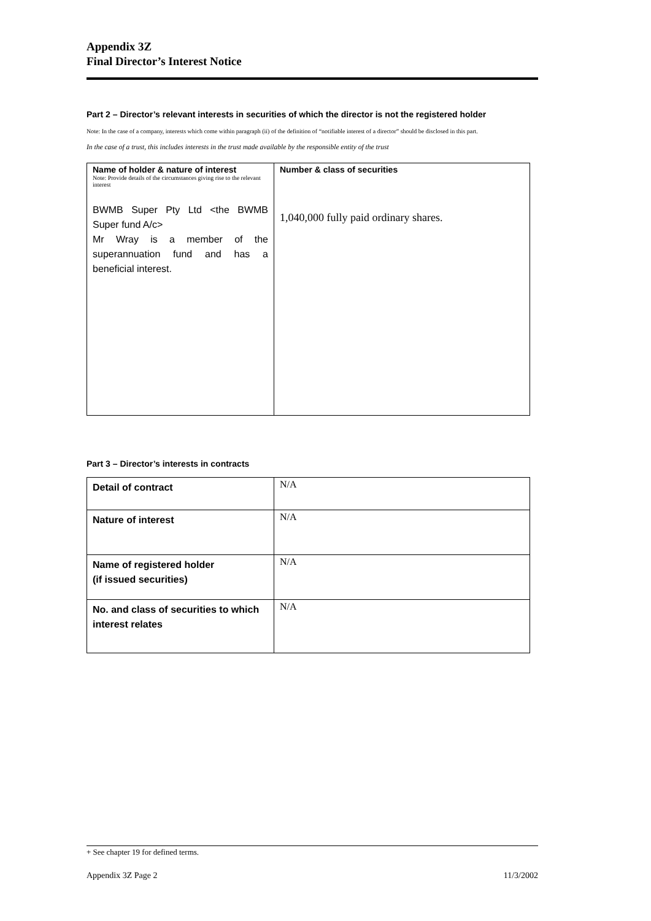Appendix 3Z
Final Director’s Interest Notice
Part 2 – Director’s relevant interests in securities of which the director is not the registered holder
Note: In the case of a company, interests which come within paragraph (ii) of the definition of “notifiable interest of a director” should be disclosed in this part.
In the case of a trust, this includes interests in the trust made available by the responsible entity of the trust
| Name of holder & nature of interest Note: Provide details of the circumstances giving rise to the relevant interest BWMB Super Pty Ltd <the BWMB Super fund A/c> Mr Wray is a member of the superannuation fund and has a beneficial interest. | Number & class of securities 1,040,000 fully paid ordinary shares. |
Part 3 – Director’s interests in contracts
| Detail of contract | N/A |
| Nature of interest | N/A |
| Name of registered holder (if issued securities) | N/A |
| No. and class of securities to which interest relates | N/A |
+ See chapter 19 for defined terms.
Appendix 3Z Page 2 11/3/2002